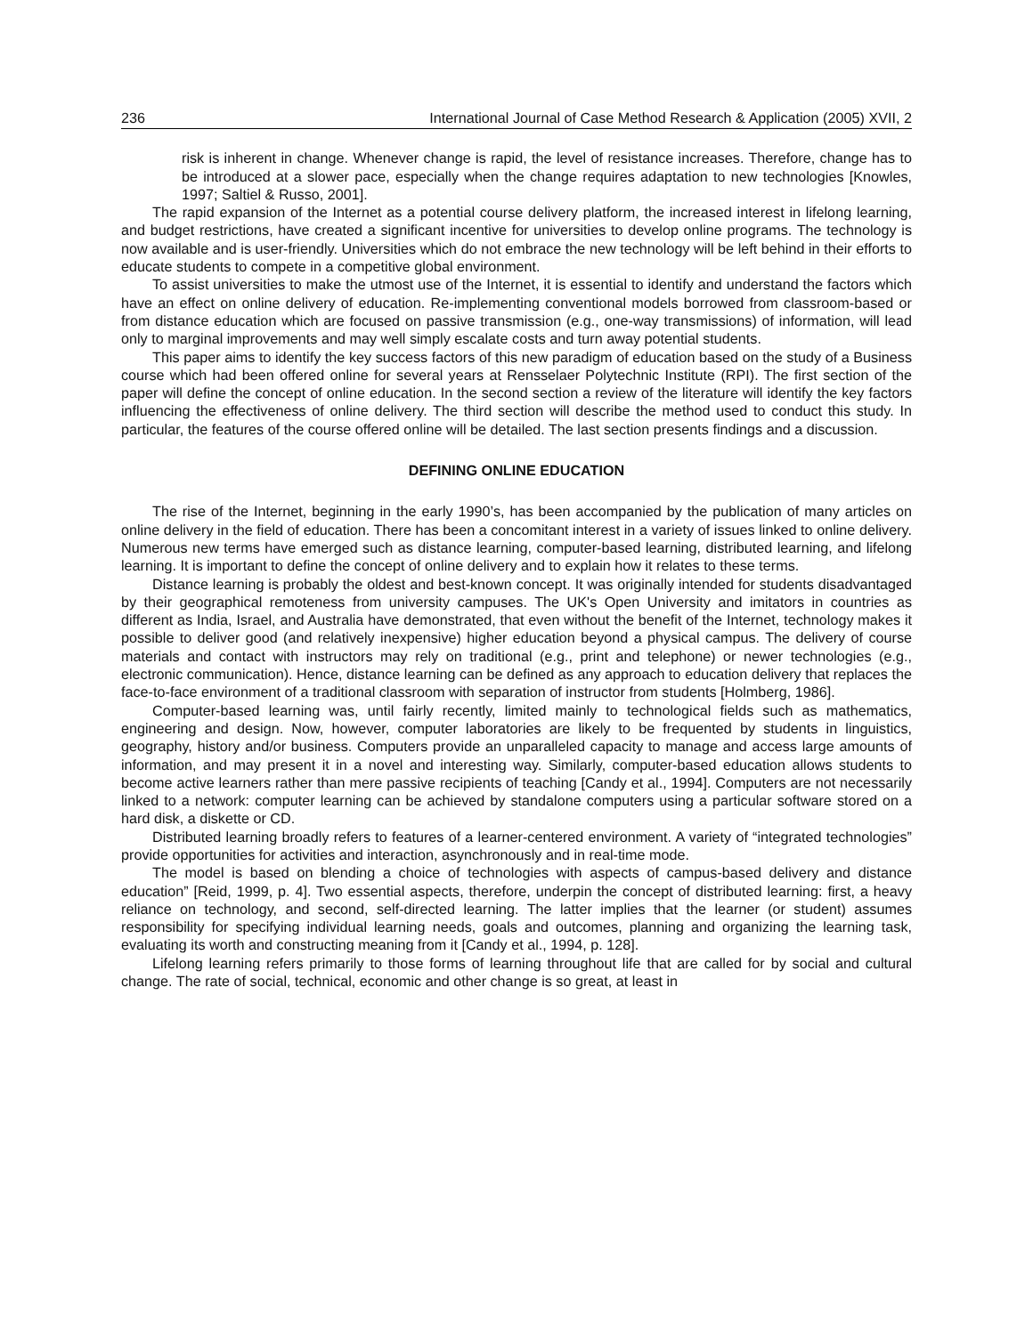236 International Journal of Case Method Research & Application (2005) XVII, 2
risk is inherent in change. Whenever change is rapid, the level of resistance increases. Therefore, change has to be introduced at a slower pace, especially when the change requires adaptation to new technologies [Knowles, 1997; Saltiel & Russo, 2001].
The rapid expansion of the Internet as a potential course delivery platform, the increased interest in lifelong learning, and budget restrictions, have created a significant incentive for universities to develop online programs. The technology is now available and is user-friendly. Universities which do not embrace the new technology will be left behind in their efforts to educate students to compete in a competitive global environment.
To assist universities to make the utmost use of the Internet, it is essential to identify and understand the factors which have an effect on online delivery of education. Re-implementing conventional models borrowed from classroom-based or from distance education which are focused on passive transmission (e.g., one-way transmissions) of information, will lead only to marginal improvements and may well simply escalate costs and turn away potential students.
This paper aims to identify the key success factors of this new paradigm of education based on the study of a Business course which had been offered online for several years at Rensselaer Polytechnic Institute (RPI). The first section of the paper will define the concept of online education. In the second section a review of the literature will identify the key factors influencing the effectiveness of online delivery. The third section will describe the method used to conduct this study. In particular, the features of the course offered online will be detailed. The last section presents findings and a discussion.
DEFINING ONLINE EDUCATION
The rise of the Internet, beginning in the early 1990’s, has been accompanied by the publication of many articles on online delivery in the field of education. There has been a concomitant interest in a variety of issues linked to online delivery. Numerous new terms have emerged such as distance learning, computer-based learning, distributed learning, and lifelong learning. It is important to define the concept of online delivery and to explain how it relates to these terms.
Distance learning is probably the oldest and best-known concept. It was originally intended for students disadvantaged by their geographical remoteness from university campuses. The UK's Open University and imitators in countries as different as India, Israel, and Australia have demonstrated, that even without the benefit of the Internet, technology makes it possible to deliver good (and relatively inexpensive) higher education beyond a physical campus. The delivery of course materials and contact with instructors may rely on traditional (e.g., print and telephone) or newer technologies (e.g., electronic communication). Hence, distance learning can be defined as any approach to education delivery that replaces the face-to-face environment of a traditional classroom with separation of instructor from students [Holmberg, 1986].
Computer-based learning was, until fairly recently, limited mainly to technological fields such as mathematics, engineering and design. Now, however, computer laboratories are likely to be frequented by students in linguistics, geography, history and/or business. Computers provide an unparalleled capacity to manage and access large amounts of information, and may present it in a novel and interesting way. Similarly, computer-based education allows students to become active learners rather than mere passive recipients of teaching [Candy et al., 1994]. Computers are not necessarily linked to a network: computer learning can be achieved by standalone computers using a particular software stored on a hard disk, a diskette or CD.
Distributed learning broadly refers to features of a learner-centered environment. A variety of “integrated technologies” provide opportunities for activities and interaction, asynchronously and in real-time mode.
The model is based on blending a choice of technologies with aspects of campus-based delivery and distance education” [Reid, 1999, p. 4]. Two essential aspects, therefore, underpin the concept of distributed learning: first, a heavy reliance on technology, and second, self-directed learning. The latter implies that the learner (or student) assumes responsibility for specifying individual learning needs, goals and outcomes, planning and organizing the learning task, evaluating its worth and constructing meaning from it [Candy et al., 1994, p. 128].
Lifelong learning refers primarily to those forms of learning throughout life that are called for by social and cultural change. The rate of social, technical, economic and other change is so great, at least in